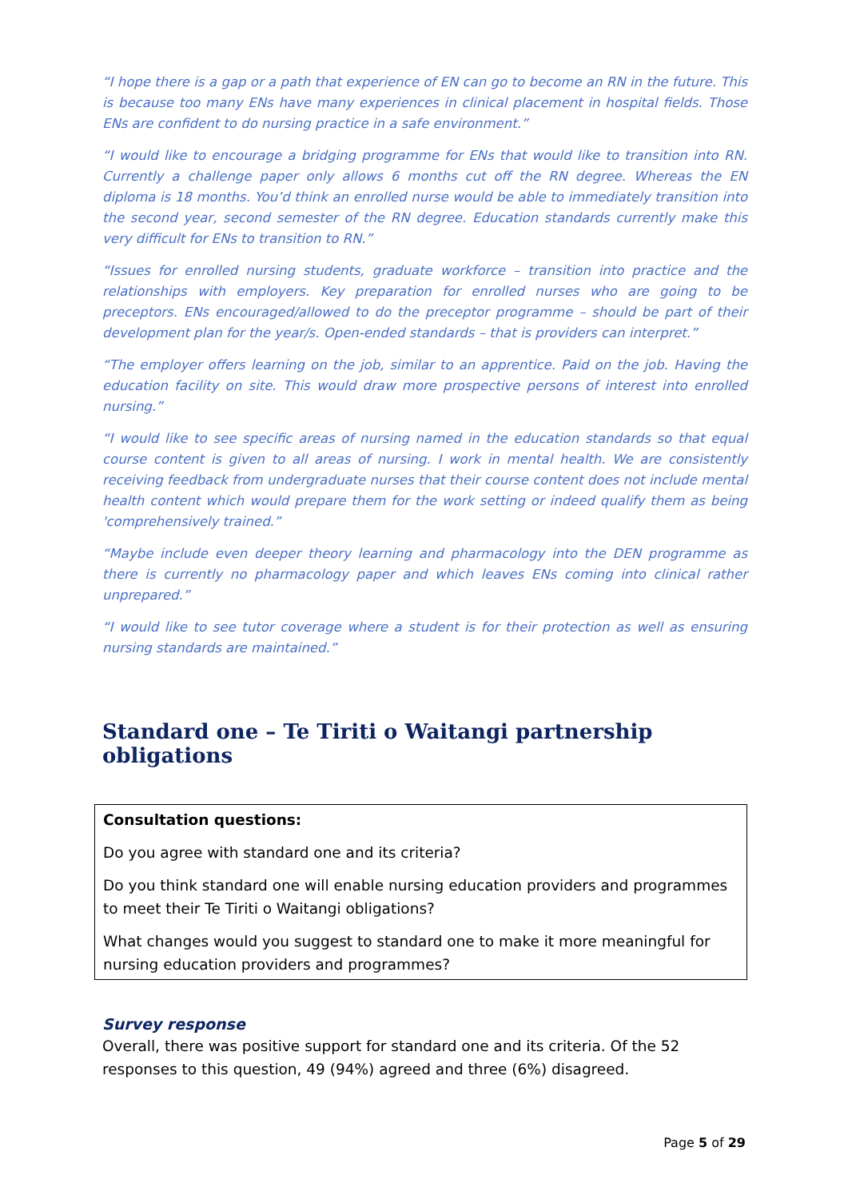“I hope there is a gap or a path that experience of EN can go to become an RN in the future. This is because too many ENs have many experiences in clinical placement in hospital fields. Those ENs are confident to do nursing practice in a safe environment.”
“I would like to encourage a bridging programme for ENs that would like to transition into RN. Currently a challenge paper only allows 6 months cut off the RN degree. Whereas the EN diploma is 18 months. You’d think an enrolled nurse would be able to immediately transition into the second year, second semester of the RN degree. Education standards currently make this very difficult for ENs to transition to RN.”
“Issues for enrolled nursing students, graduate workforce – transition into practice and the relationships with employers. Key preparation for enrolled nurses who are going to be preceptors. ENs encouraged/allowed to do the preceptor programme – should be part of their development plan for the year/s. Open-ended standards – that is providers can interpret.”
“The employer offers learning on the job, similar to an apprentice. Paid on the job. Having the education facility on site. This would draw more prospective persons of interest into enrolled nursing.”
“I would like to see specific areas of nursing named in the education standards so that equal course content is given to all areas of nursing. I work in mental health. We are consistently receiving feedback from undergraduate nurses that their course content does not include mental health content which would prepare them for the work setting or indeed qualify them as being 'comprehensively trained.”
“Maybe include even deeper theory learning and pharmacology into the DEN programme as there is currently no pharmacology paper and which leaves ENs coming into clinical rather unprepared.”
“I would like to see tutor coverage where a student is for their protection as well as ensuring nursing standards are maintained.”
Standard one – Te Tiriti o Waitangi partnership obligations
Consultation questions:
Do you agree with standard one and its criteria?
Do you think standard one will enable nursing education providers and programmes to meet their Te Tiriti o Waitangi obligations?
What changes would you suggest to standard one to make it more meaningful for nursing education providers and programmes?
Survey response
Overall, there was positive support for standard one and its criteria. Of the 52 responses to this question, 49 (94%) agreed and three (6%) disagreed.
Page 5 of 29